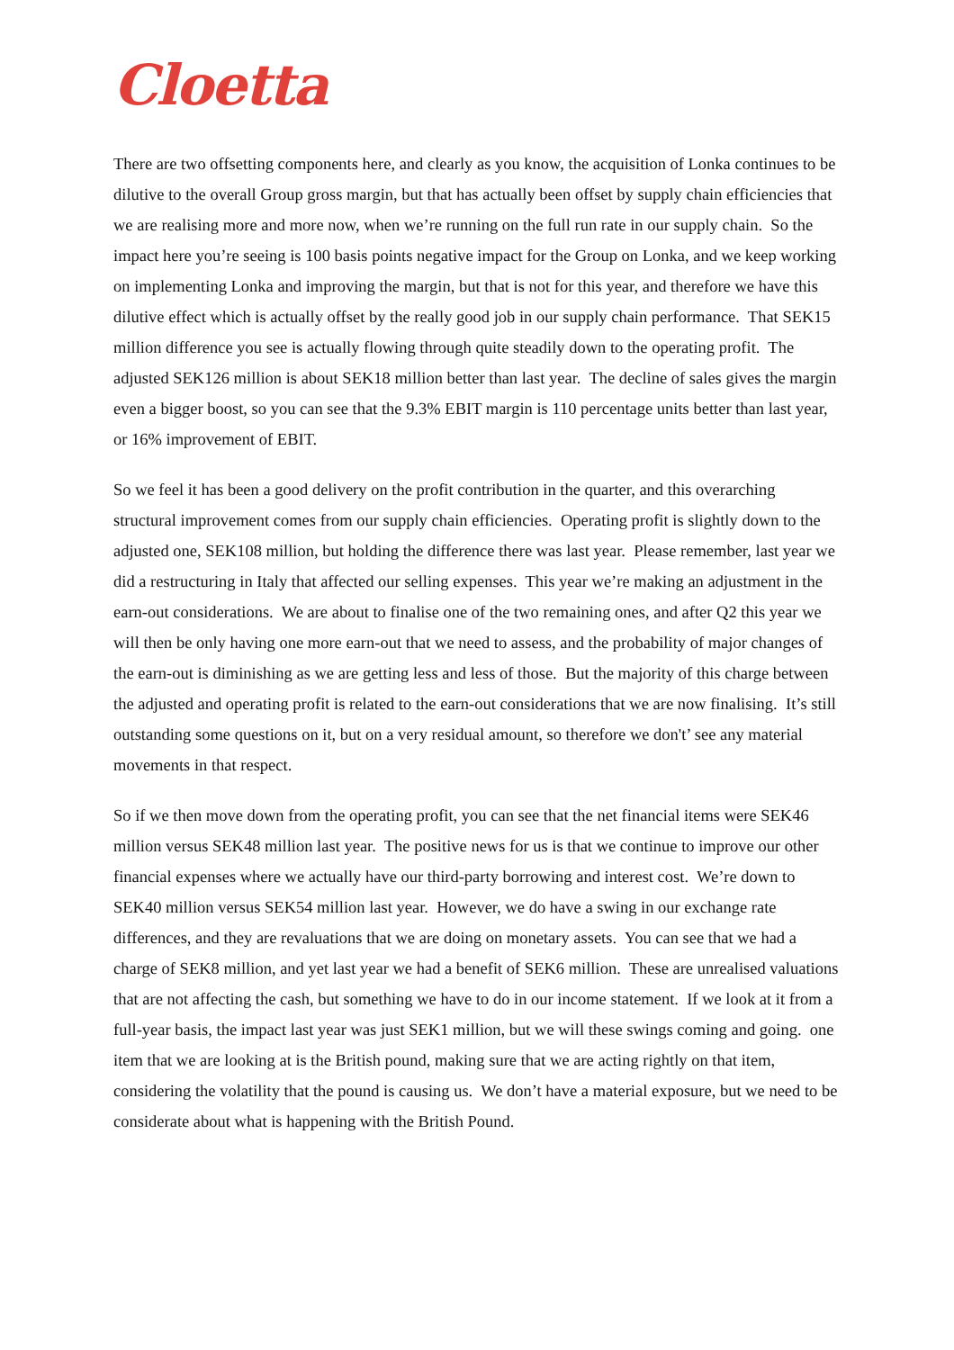Cloetta
There are two offsetting components here, and clearly as you know, the acquisition of Lonka continues to be dilutive to the overall Group gross margin, but that has actually been offset by supply chain efficiencies that we are realising more and more now, when we’re running on the full run rate in our supply chain. So the impact here you’re seeing is 100 basis points negative impact for the Group on Lonka, and we keep working on implementing Lonka and improving the margin, but that is not for this year, and therefore we have this dilutive effect which is actually offset by the really good job in our supply chain performance. That SEK15 million difference you see is actually flowing through quite steadily down to the operating profit. The adjusted SEK126 million is about SEK18 million better than last year. The decline of sales gives the margin even a bigger boost, so you can see that the 9.3% EBIT margin is 110 percentage units better than last year, or 16% improvement of EBIT.
So we feel it has been a good delivery on the profit contribution in the quarter, and this overarching structural improvement comes from our supply chain efficiencies. Operating profit is slightly down to the adjusted one, SEK108 million, but holding the difference there was last year. Please remember, last year we did a restructuring in Italy that affected our selling expenses. This year we’re making an adjustment in the earn-out considerations. We are about to finalise one of the two remaining ones, and after Q2 this year we will then be only having one more earn-out that we need to assess, and the probability of major changes of the earn-out is diminishing as we are getting less and less of those. But the majority of this charge between the adjusted and operating profit is related to the earn-out considerations that we are now finalising. It’s still outstanding some questions on it, but on a very residual amount, so therefore we don't’ see any material movements in that respect.
So if we then move down from the operating profit, you can see that the net financial items were SEK46 million versus SEK48 million last year. The positive news for us is that we continue to improve our other financial expenses where we actually have our third-party borrowing and interest cost. We’re down to SEK40 million versus SEK54 million last year. However, we do have a swing in our exchange rate differences, and they are revaluations that we are doing on monetary assets. You can see that we had a charge of SEK8 million, and yet last year we had a benefit of SEK6 million. These are unrealised valuations that are not affecting the cash, but something we have to do in our income statement. If we look at it from a full-year basis, the impact last year was just SEK1 million, but we will these swings coming and going. one item that we are looking at is the British pound, making sure that we are acting rightly on that item, considering the volatility that the pound is causing us. We don’t have a material exposure, but we need to be considerate about what is happening with the British Pound.